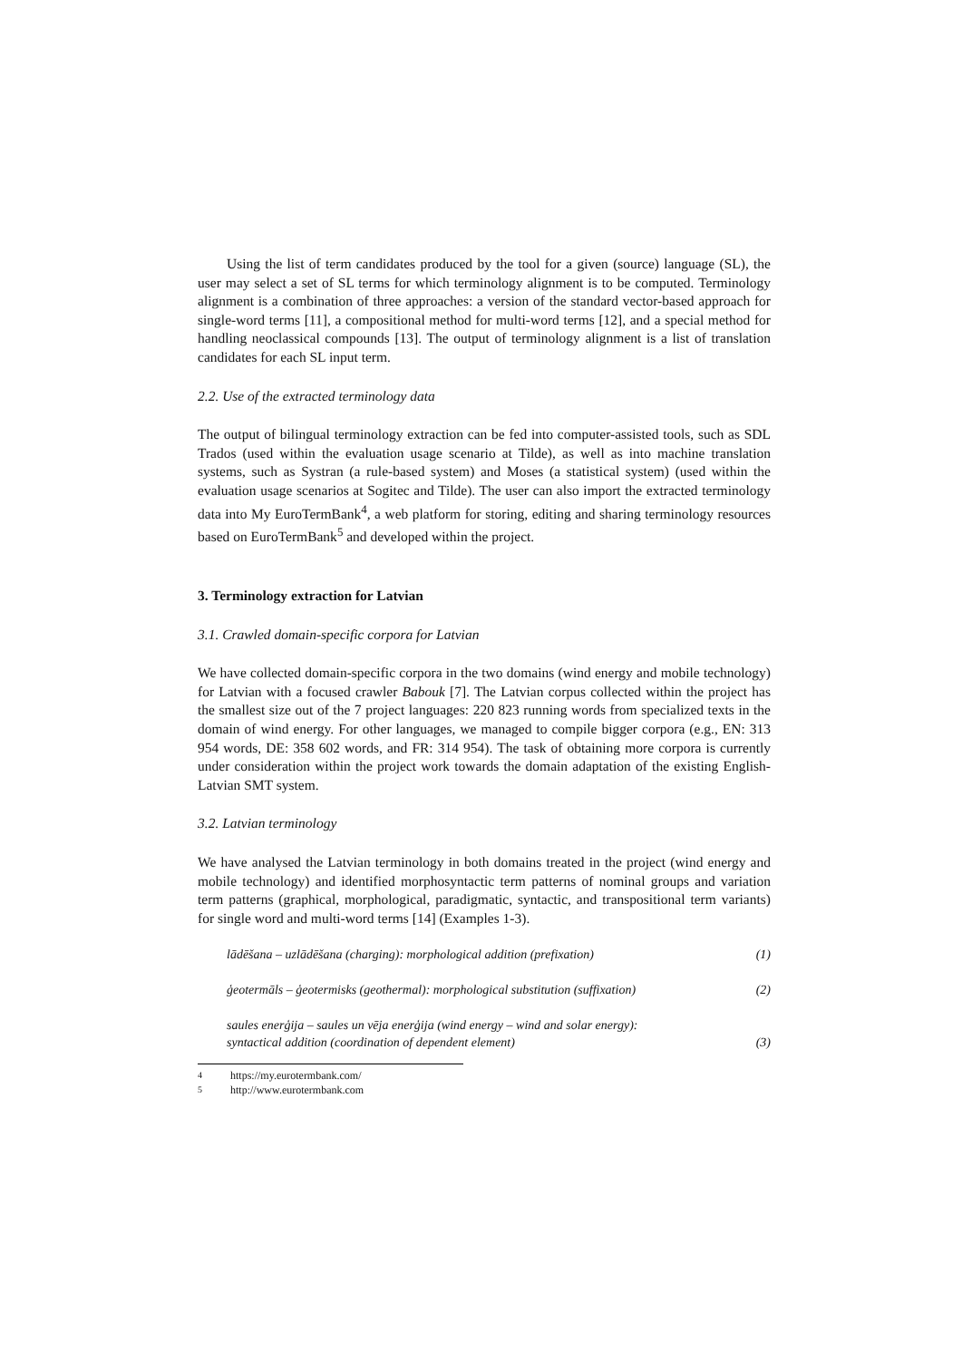Using the list of term candidates produced by the tool for a given (source) language (SL), the user may select a set of SL terms for which terminology alignment is to be computed. Terminology alignment is a combination of three approaches: a version of the standard vector-based approach for single-word terms [11], a compositional method for multi-word terms [12], and a special method for handling neoclassical compounds [13]. The output of terminology alignment is a list of translation candidates for each SL input term.
2.2. Use of the extracted terminology data
The output of bilingual terminology extraction can be fed into computer-assisted tools, such as SDL Trados (used within the evaluation usage scenario at Tilde), as well as into machine translation systems, such as Systran (a rule-based system) and Moses (a statistical system) (used within the evaluation usage scenarios at Sogitec and Tilde). The user can also import the extracted terminology data into My EuroTermBank<sup>4</sup>, a web platform for storing, editing and sharing terminology resources based on EuroTermBank<sup>5</sup> and developed within the project.
3. Terminology extraction for Latvian
3.1. Crawled domain-specific corpora for Latvian
We have collected domain-specific corpora in the two domains (wind energy and mobile technology) for Latvian with a focused crawler Babouk [7]. The Latvian corpus collected within the project has the smallest size out of the 7 project languages: 220 823 running words from specialized texts in the domain of wind energy. For other languages, we managed to compile bigger corpora (e.g., EN: 313 954 words, DE: 358 602 words, and FR: 314 954). The task of obtaining more corpora is currently under consideration within the project work towards the domain adaptation of the existing English-Latvian SMT system.
3.2. Latvian terminology
We have analysed the Latvian terminology in both domains treated in the project (wind energy and mobile technology) and identified morphosyntactic term patterns of nominal groups and variation term patterns (graphical, morphological, paradigmatic, syntactic, and transpositional term variants) for single word and multi-word terms [14] (Examples 1-3).
lādēšana – uzlādēšana (charging): morphological addition (prefixation) (1)
ģeotermāls – ģeotermisks (geothermal): morphological substitution (suffixation) (2)
saules enerģija – saules un vēja enerģija (wind energy – wind and solar energy):
syntactical addition (coordination of dependent element) (3)
<sup>4</sup> https://my.eurotermbank.com/
<sup>5</sup> http://www.eurotermbank.com